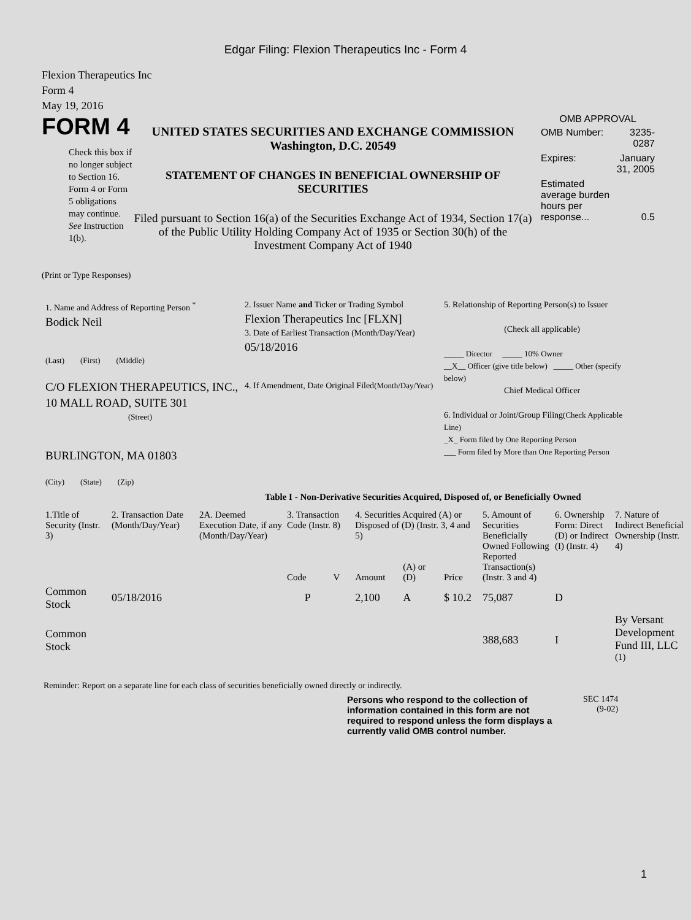Edgar Filing: Flexion Therapeutics Inc - Form 4
Flexion Therapeutics Inc
Form 4
May 19, 2016
FORM 4
Check this box if no longer subject to Section 16. Form 4 or Form 5 obligations may continue. See Instruction 1(b).
UNITED STATES SECURITIES AND EXCHANGE COMMISSION
Washington, D.C. 20549
STATEMENT OF CHANGES IN BENEFICIAL OWNERSHIP OF SECURITIES
Filed pursuant to Section 16(a) of the Securities Exchange Act of 1934, Section 17(a) of the Public Utility Holding Company Act of 1935 or Section 30(h) of the Investment Company Act of 1940
OMB APPROVAL
| OMB Number: | 3235-0287 |
| Expires: | January 31, 2005 |
| Estimated average burden hours per response... | 0.5 |
(Print or Type Responses)
1. Name and Address of Reporting Person <sup>*</sup>
Bodick Neil
(Last) (First) (Middle)
C/O FLEXION THERAPEUTICS, INC., 10 MALL ROAD, SUITE 301
(Street)
BURLINGTON, MA 01803
(City) (State) (Zip)
2. Issuer Name and Ticker or Trading Symbol
Flexion Therapeutics Inc [FLXN]
3. Date of Earliest Transaction (Month/Day/Year)
05/18/2016
4. If Amendment, Date Original Filed(Month/Day/Year)
5. Relationship of Reporting Person(s) to Issuer
(Check all applicable)
_____ Director _____ 10% Owner
__X__ Officer (give title below) _____ Other (specify below)
Chief Medical Officer
6. Individual or Joint/Group Filing(Check Applicable Line)
_X_ Form filed by One Reporting Person
___ Form filed by More than One Reporting Person
Table I - Non-Derivative Securities Acquired, Disposed of, or Beneficially Owned
| 1.Title of Security (Instr. 3) | 2. Transaction Date (Month/Day/Year) | 2A. Deemed Execution Date, if any (Month/Day/Year) | 3. Transaction Code (Instr. 8) | | 4. Securities Acquired (A) or Disposed of (D) (Instr. 3, 4 and 5) | | | 5. Amount of Securities Beneficially Owned Following Reported Transaction(s) (Instr. 3 and 4) | 6. Ownership Form: Direct (D) or Indirect (I) (Instr. 4) | 7. Nature of Indirect Beneficial Ownership (Instr. 4) |
| --- | --- | --- | --- | --- | --- | --- | --- | --- | --- | --- |
| | | | Code | V | Amount | (A) or (D) | Price | | | |
| Common Stock | 05/18/2016 | | P | | 2,100 | A | $ 10.2 | 75,087 | D | |
| Common Stock | | | | | | | | 388,683 | I | By Versant Development Fund III, LLC <sup>(1)</sup> |
Reminder: Report on a separate line for each class of securities beneficially owned directly or indirectly.
Persons who respond to the collection of information contained in this form are not required to respond unless the form displays a currently valid OMB control number.
SEC 1474
(9-02)
1